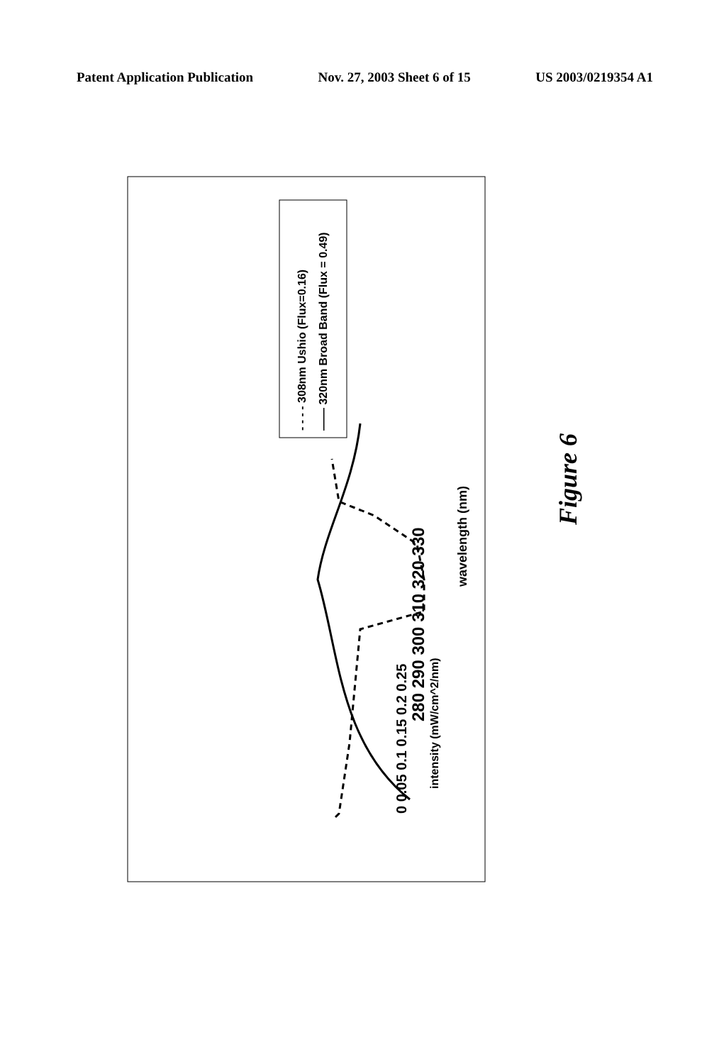Patent Application Publication Nov. 27, 2003 Sheet 6 of 15 US 2003/0219354 A1
- - - - 308nm Ushio (Flux=0.16)
—— 320nm Broad Band (Flux = 0.49)
0 0.05 0.1 0.15 0.2 0.25
intensity (mW/cm^2/nm)
280 290 300 310 320 330
wavelength (nm)
Figure 6